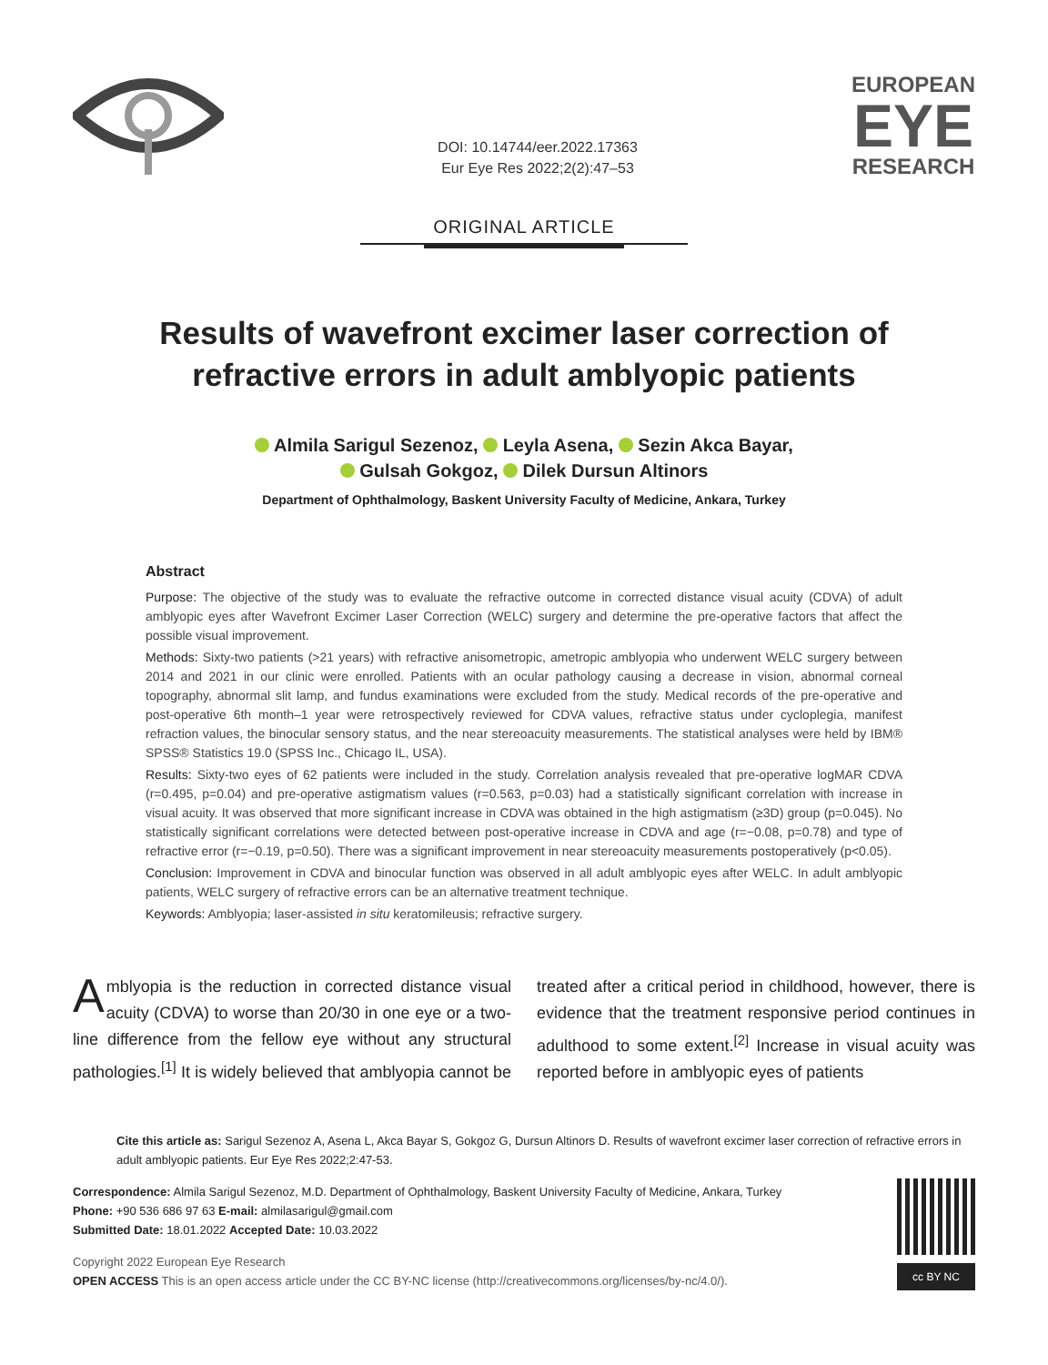DOI: 10.14744/eer.2022.17363
Eur Eye Res 2022;2(2):47–53
EUROPEAN
EYE
RESEARCH
ORIGINAL ARTICLE
Results of wavefront excimer laser correction of refractive errors in adult amblyopic patients
Almila Sarigul Sezenoz, Leyla Asena, Sezin Akca Bayar,
Gulsah Gokgoz, Dilek Dursun Altinors
Department of Ophthalmology, Baskent University Faculty of Medicine, Ankara, Turkey
Abstract
Purpose: The objective of the study was to evaluate the refractive outcome in corrected distance visual acuity (CDVA) of adult amblyopic eyes after Wavefront Excimer Laser Correction (WELC) surgery and determine the pre-operative factors that affect the possible visual improvement.
Methods: Sixty-two patients (>21 years) with refractive anisometropic, ametropic amblyopia who underwent WELC surgery between 2014 and 2021 in our clinic were enrolled. Patients with an ocular pathology causing a decrease in vision, abnormal corneal topography, abnormal slit lamp, and fundus examinations were excluded from the study. Medical records of the pre-operative and post-operative 6th month–1 year were retrospectively reviewed for CDVA values, refractive status under cycloplegia, manifest refraction values, the binocular sensory status, and the near stereoacuity measurements. The statistical analyses were held by IBM® SPSS® Statistics 19.0 (SPSS Inc., Chicago IL, USA).
Results: Sixty-two eyes of 62 patients were included in the study. Correlation analysis revealed that pre-operative logMAR CDVA (r=0.495, p=0.04) and pre-operative astigmatism values (r=0.563, p=0.03) had a statistically significant correlation with increase in visual acuity. It was observed that more significant increase in CDVA was obtained in the high astigmatism (≥3D) group (p=0.045). No statistically significant correlations were detected between post-operative increase in CDVA and age (r=−0.08, p=0.78) and type of refractive error (r=−0.19, p=0.50). There was a significant improvement in near stereoacuity measurements postoperatively (p<0.05).
Conclusion: Improvement in CDVA and binocular function was observed in all adult amblyopic eyes after WELC. In adult amblyopic patients, WELC surgery of refractive errors can be an alternative treatment technique.
Keywords: Amblyopia; laser-assisted in situ keratomileusis; refractive surgery.
Amblyopia is the reduction in corrected distance visual acuity (CDVA) to worse than 20/30 in one eye or a two-line difference from the fellow eye without any structural pathologies.<sup>[1]</sup> It is widely believed that amblyopia cannot be treated after a critical period in childhood, however, there is evidence that the treatment responsive period continues in adulthood to some extent.<sup>[2]</sup> Increase in visual acuity was reported before in amblyopic eyes of patients
Cite this article as: Sarigul Sezenoz A, Asena L, Akca Bayar S, Gokgoz G, Dursun Altinors D. Results of wavefront excimer laser correction of refractive errors in adult amblyopic patients. Eur Eye Res 2022;2:47-53.
Correspondence: Almila Sarigul Sezenoz, M.D. Department of Ophthalmology, Baskent University Faculty of Medicine, Ankara, Turkey
Phone: +90 536 686 97 63 E-mail: almilasarigul@gmail.com
Submitted Date: 18.01.2022 Accepted Date: 10.03.2022
Copyright 2022 European Eye Research
OPEN ACCESS This is an open access article under the CC BY-NC license (http://creativecommons.org/licenses/by-nc/4.0/).
cc BY NC